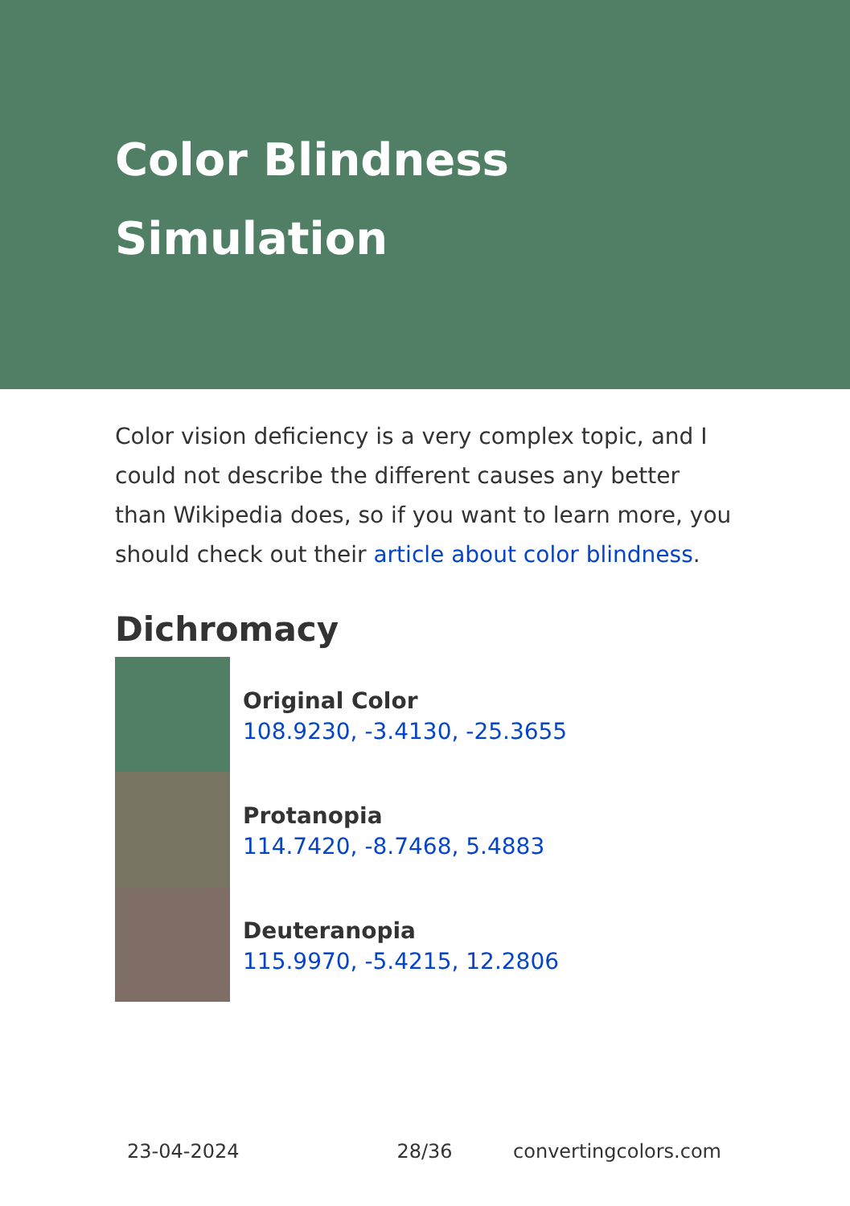Color Blindness Simulation
Color vision deficiency is a very complex topic, and I could not describe the different causes any better than Wikipedia does, so if you want to learn more, you should check out their article about color blindness.
Dichromacy
Original Color
108.9230, -3.4130, -25.3655
Protanopia
114.7420, -8.7468, 5.4883
Deuteranopia
115.9970, -5.4215, 12.2806
23-04-2024 28/36 convertingcolors.com